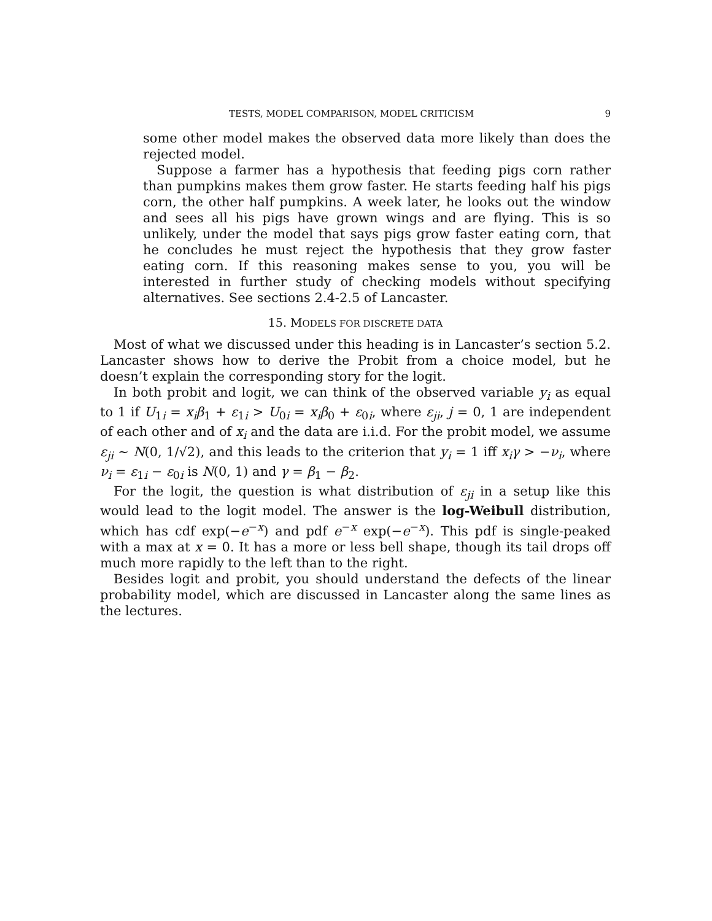TESTS, MODEL COMPARISON, MODEL CRITICISM 9
some other model makes the observed data more likely than does the rejected model.
Suppose a farmer has a hypothesis that feeding pigs corn rather than pumpkins makes them grow faster. He starts feeding half his pigs corn, the other half pumpkins. A week later, he looks out the window and sees all his pigs have grown wings and are flying. This is so unlikely, under the model that says pigs grow faster eating corn, that he concludes he must reject the hypothesis that they grow faster eating corn. If this reasoning makes sense to you, you will be interested in further study of checking models without specifying alternatives. See sections 2.4-2.5 of Lancaster.
15. MODELS FOR DISCRETE DATA
Most of what we discussed under this heading is in Lancaster’s section 5.2. Lancaster shows how to derive the Probit from a choice model, but he doesn’t explain the corresponding story for the logit.
In both probit and logit, we can think of the observed variable y<sub>i</sub> as equal to 1 if U<sub>1i</sub> = x<sub>i</sub>β<sub>1</sub> + ε<sub>1i</sub> > U<sub>0i</sub> = x<sub>i</sub>β<sub>0</sub> + ε<sub>0i</sub>, where ε<sub>ji</sub>, j = 0, 1 are independent of each other and of x<sub>i</sub> and the data are i.i.d. For the probit model, we assume ε<sub>ji</sub> ∼ N(0, 1/√2), and this leads to the criterion that y<sub>i</sub> = 1 iff x<sub>i</sub>γ > −ν<sub>i</sub>, where ν<sub>i</sub> = ε<sub>1i</sub> − ε<sub>0i</sub> is N(0, 1) and γ = β<sub>1</sub> − β<sub>2</sub>.
For the logit, the question is what distribution of ε<sub>ji</sub> in a setup like this would lead to the logit model. The answer is the log-Weibull distribution, which has cdf exp(−e<sup>−x</sup>) and pdf e<sup>−x</sup> exp(−e<sup>−x</sup>). This pdf is single-peaked with a max at x = 0. It has a more or less bell shape, though its tail drops off much more rapidly to the left than to the right.
Besides logit and probit, you should understand the defects of the linear probability model, which are discussed in Lancaster along the same lines as the lectures.